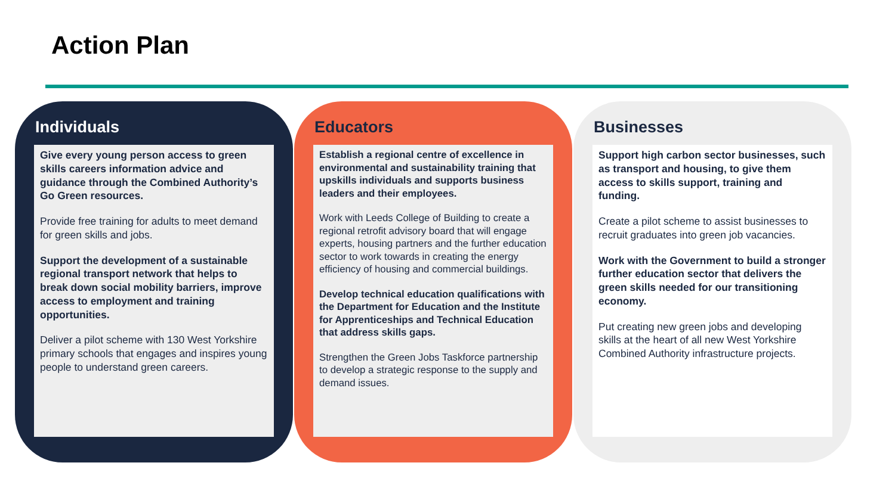Action Plan
Individuals
Give every young person access to green skills careers information advice and guidance through the Combined Authority’s Go Green resources.
Provide free training for adults to meet demand for green skills and jobs.
Support the development of a sustainable regional transport network that helps to break down social mobility barriers, improve access to employment and training opportunities.
Deliver a pilot scheme with 130 West Yorkshire primary schools that engages and inspires young people to understand green careers.
Educators
Establish a regional centre of excellence in environmental and sustainability training that upskills individuals and supports business leaders and their employees.
Work with Leeds College of Building to create a regional retrofit advisory board that will engage experts, housing partners and the further education sector to work towards in creating the energy efficiency of housing and commercial buildings.
Develop technical education qualifications with the Department for Education and the Institute for Apprenticeships and Technical Education that address skills gaps.
Strengthen the Green Jobs Taskforce partnership to develop a strategic response to the supply and demand issues.
Businesses
Support high carbon sector businesses, such as transport and housing, to give them access to skills support, training and funding.
Create a pilot scheme to assist businesses to recruit graduates into green job vacancies.
Work with the Government to build a stronger further education sector that delivers the green skills needed for our transitioning economy.
Put creating new green jobs and developing skills at the heart of all new West Yorkshire Combined Authority infrastructure projects.